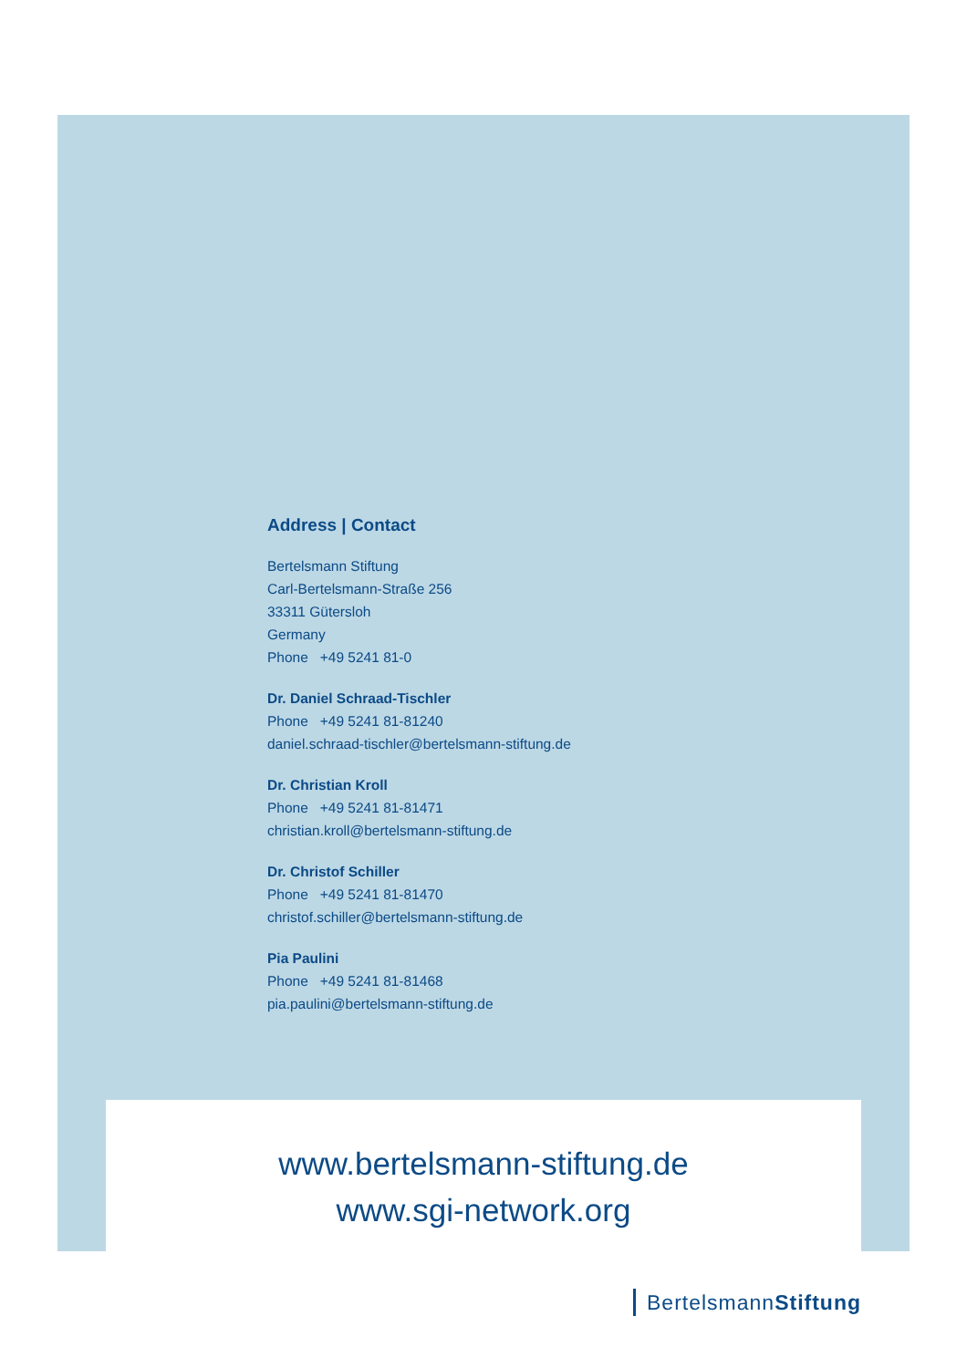Address | Contact
Bertelsmann Stiftung
Carl-Bertelsmann-Straße 256
33311 Gütersloh
Germany
Phone +49 5241 81-0
Dr. Daniel Schraad-Tischler
Phone +49 5241 81-81240
daniel.schraad-tischler@bertelsmann-stiftung.de
Dr. Christian Kroll
Phone +49 5241 81-81471
christian.kroll@bertelsmann-stiftung.de
Dr. Christof Schiller
Phone +49 5241 81-81470
christof.schiller@bertelsmann-stiftung.de
Pia Paulini
Phone +49 5241 81-81468
pia.paulini@bertelsmann-stiftung.de
www.bertelsmann-stiftung.de
www.sgi-network.org
BertelsmannStiftung